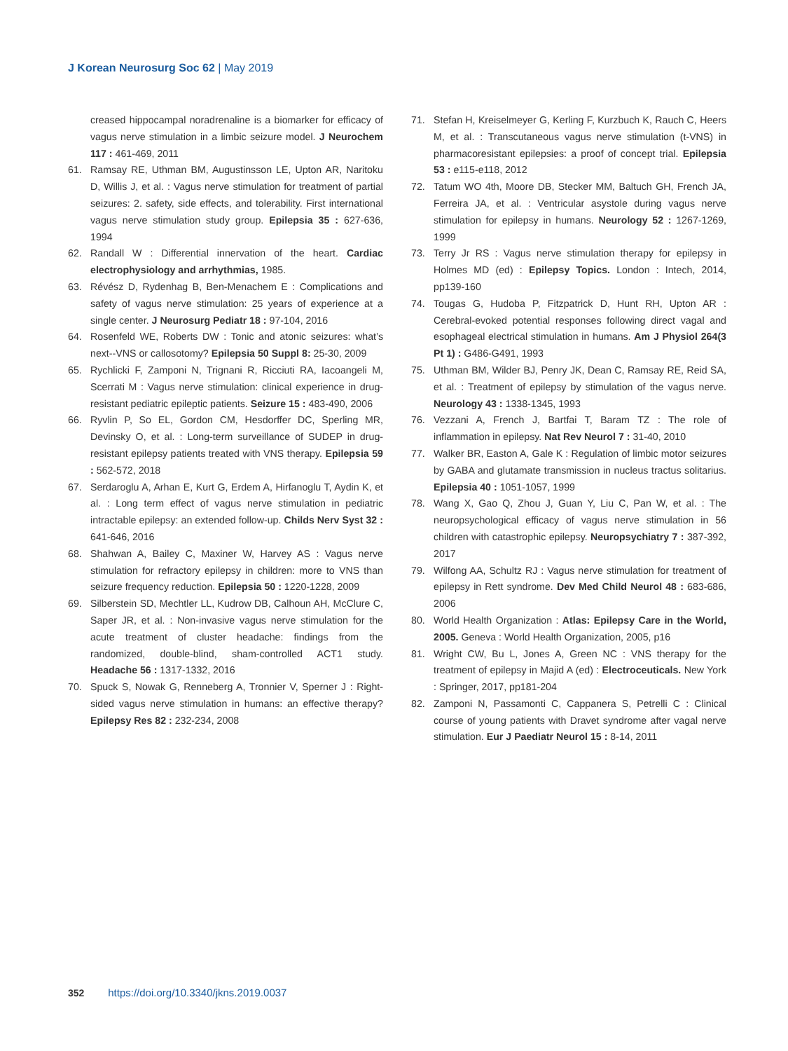J Korean Neurosurg Soc 62 | May 2019
creased hippocampal noradrenaline is a biomarker for efficacy of vagus nerve stimulation in a limbic seizure model. J Neurochem 117 : 461-469, 2011
61. Ramsay RE, Uthman BM, Augustinsson LE, Upton AR, Naritoku D, Willis J, et al. : Vagus nerve stimulation for treatment of partial seizures: 2. safety, side effects, and tolerability. First international vagus nerve stimulation study group. Epilepsia 35 : 627-636, 1994
62. Randall W : Differential innervation of the heart. Cardiac electrophysiology and arrhythmias, 1985.
63. Révész D, Rydenhag B, Ben-Menachem E : Complications and safety of vagus nerve stimulation: 25 years of experience at a single center. J Neurosurg Pediatr 18 : 97-104, 2016
64. Rosenfeld WE, Roberts DW : Tonic and atonic seizures: what’s next--VNS or callosotomy? Epilepsia 50 Suppl 8: 25-30, 2009
65. Rychlicki F, Zamponi N, Trignani R, Ricciuti RA, Iacoangeli M, Scerrati M : Vagus nerve stimulation: clinical experience in drug-resistant pediatric epileptic patients. Seizure 15 : 483-490, 2006
66. Ryvlin P, So EL, Gordon CM, Hesdorffer DC, Sperling MR, Devinsky O, et al. : Long-term surveillance of SUDEP in drug-resistant epilepsy patients treated with VNS therapy. Epilepsia 59 : 562-572, 2018
67. Serdaroglu A, Arhan E, Kurt G, Erdem A, Hirfanoglu T, Aydin K, et al. : Long term effect of vagus nerve stimulation in pediatric intractable epilepsy: an extended follow-up. Childs Nerv Syst 32 : 641-646, 2016
68. Shahwan A, Bailey C, Maxiner W, Harvey AS : Vagus nerve stimulation for refractory epilepsy in children: more to VNS than seizure frequency reduction. Epilepsia 50 : 1220-1228, 2009
69. Silberstein SD, Mechtler LL, Kudrow DB, Calhoun AH, McClure C, Saper JR, et al. : Non-invasive vagus nerve stimulation for the acute treatment of cluster headache: findings from the randomized, double-blind, sham-controlled ACT1 study. Headache 56 : 1317-1332, 2016
70. Spuck S, Nowak G, Renneberg A, Tronnier V, Sperner J : Right-sided vagus nerve stimulation in humans: an effective therapy? Epilepsy Res 82 : 232-234, 2008
71. Stefan H, Kreiselmeyer G, Kerling F, Kurzbuch K, Rauch C, Heers M, et al. : Transcutaneous vagus nerve stimulation (t-VNS) in pharmacoresistant epilepsies: a proof of concept trial. Epilepsia 53 : e115-e118, 2012
72. Tatum WO 4th, Moore DB, Stecker MM, Baltuch GH, French JA, Ferreira JA, et al. : Ventricular asystole during vagus nerve stimulation for epilepsy in humans. Neurology 52 : 1267-1269, 1999
73. Terry Jr RS : Vagus nerve stimulation therapy for epilepsy in Holmes MD (ed) : Epilepsy Topics. London : Intech, 2014, pp139-160
74. Tougas G, Hudoba P, Fitzpatrick D, Hunt RH, Upton AR : Cerebral-evoked potential responses following direct vagal and esophageal electrical stimulation in humans. Am J Physiol 264(3 Pt 1) : G486-G491, 1993
75. Uthman BM, Wilder BJ, Penry JK, Dean C, Ramsay RE, Reid SA, et al. : Treatment of epilepsy by stimulation of the vagus nerve. Neurology 43 : 1338-1345, 1993
76. Vezzani A, French J, Bartfai T, Baram TZ : The role of inflammation in epilepsy. Nat Rev Neurol 7 : 31-40, 2010
77. Walker BR, Easton A, Gale K : Regulation of limbic motor seizures by GABA and glutamate transmission in nucleus tractus solitarius. Epilepsia 40 : 1051-1057, 1999
78. Wang X, Gao Q, Zhou J, Guan Y, Liu C, Pan W, et al. : The neuropsychological efficacy of vagus nerve stimulation in 56 children with catastrophic epilepsy. Neuropsychiatry 7 : 387-392, 2017
79. Wilfong AA, Schultz RJ : Vagus nerve stimulation for treatment of epilepsy in Rett syndrome. Dev Med Child Neurol 48 : 683-686, 2006
80. World Health Organization : Atlas: Epilepsy Care in the World, 2005. Geneva : World Health Organization, 2005, p16
81. Wright CW, Bu L, Jones A, Green NC : VNS therapy for the treatment of epilepsy in Majid A (ed) : Electroceuticals. New York : Springer, 2017, pp181-204
82. Zamponi N, Passamonti C, Cappanera S, Petrelli C : Clinical course of young patients with Dravet syndrome after vagal nerve stimulation. Eur J Paediatr Neurol 15 : 8-14, 2011
352 https://doi.org/10.3340/jkns.2019.0037